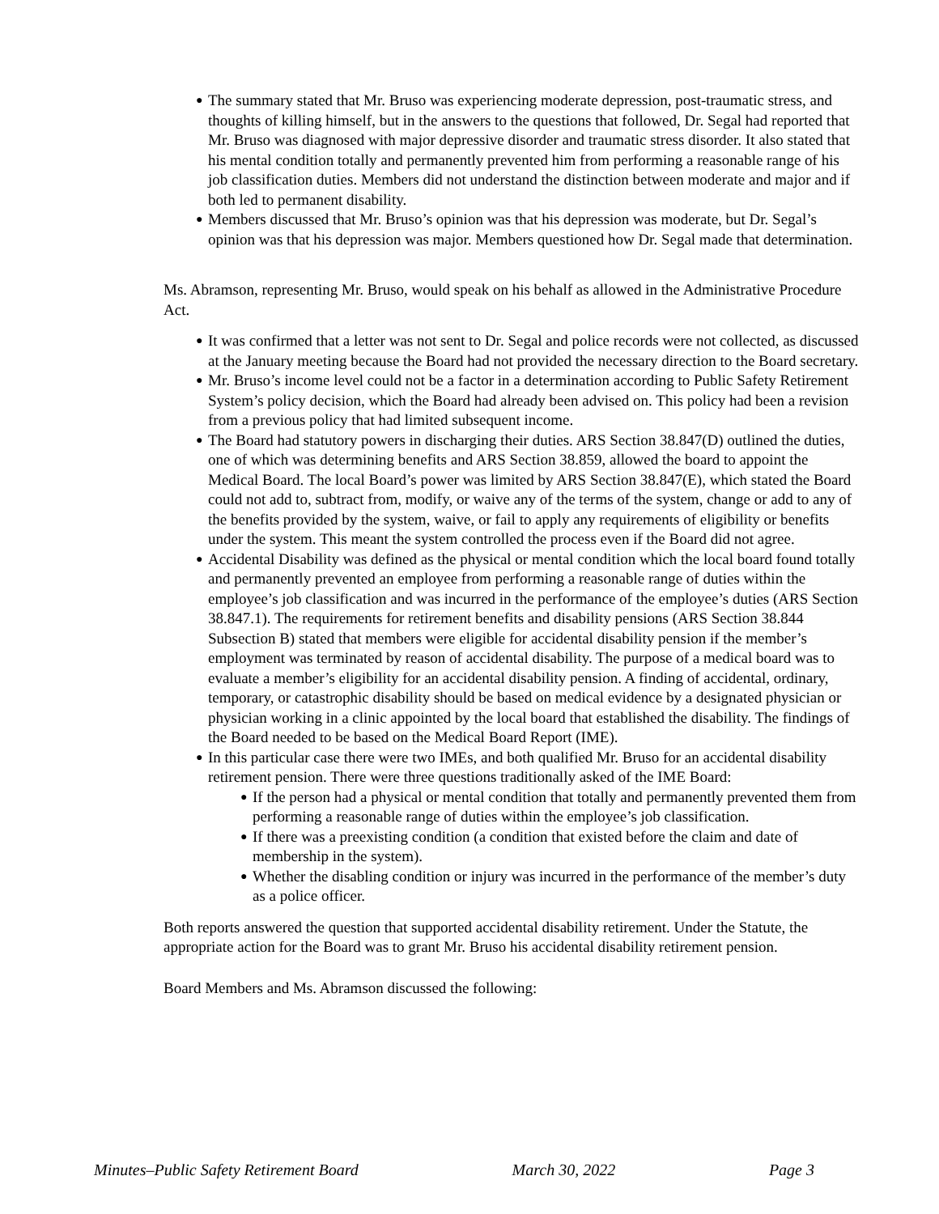● The summary stated that Mr. Bruso was experiencing moderate depression, post-traumatic stress, and thoughts of killing himself, but in the answers to the questions that followed, Dr. Segal had reported that Mr. Bruso was diagnosed with major depressive disorder and traumatic stress disorder. It also stated that his mental condition totally and permanently prevented him from performing a reasonable range of his job classification duties. Members did not understand the distinction between moderate and major and if both led to permanent disability.
● Members discussed that Mr. Bruso’s opinion was that his depression was moderate, but Dr. Segal’s opinion was that his depression was major. Members questioned how Dr. Segal made that determination.
Ms. Abramson, representing Mr. Bruso, would speak on his behalf as allowed in the Administrative Procedure Act.
● It was confirmed that a letter was not sent to Dr. Segal and police records were not collected, as discussed at the January meeting because the Board had not provided the necessary direction to the Board secretary.
● Mr. Bruso’s income level could not be a factor in a determination according to Public Safety Retirement System’s policy decision, which the Board had already been advised on. This policy had been a revision from a previous policy that had limited subsequent income.
● The Board had statutory powers in discharging their duties. ARS Section 38.847(D) outlined the duties, one of which was determining benefits and ARS Section 38.859, allowed the board to appoint the Medical Board. The local Board’s power was limited by ARS Section 38.847(E), which stated the Board could not add to, subtract from, modify, or waive any of the terms of the system, change or add to any of the benefits provided by the system, waive, or fail to apply any requirements of eligibility or benefits under the system. This meant the system controlled the process even if the Board did not agree.
● Accidental Disability was defined as the physical or mental condition which the local board found totally and permanently prevented an employee from performing a reasonable range of duties within the employee’s job classification and was incurred in the performance of the employee’s duties (ARS Section 38.847.1). The requirements for retirement benefits and disability pensions (ARS Section 38.844 Subsection B) stated that members were eligible for accidental disability pension if the member’s employment was terminated by reason of accidental disability. The purpose of a medical board was to evaluate a member’s eligibility for an accidental disability pension. A finding of accidental, ordinary, temporary, or catastrophic disability should be based on medical evidence by a designated physician or physician working in a clinic appointed by the local board that established the disability. The findings of the Board needed to be based on the Medical Board Report (IME).
● In this particular case there were two IMEs, and both qualified Mr. Bruso for an accidental disability retirement pension. There were three questions traditionally asked of the IME Board:
● If the person had a physical or mental condition that totally and permanently prevented them from performing a reasonable range of duties within the employee’s job classification.
● If there was a preexisting condition (a condition that existed before the claim and date of membership in the system).
● Whether the disabling condition or injury was incurred in the performance of the member’s duty as a police officer.
Both reports answered the question that supported accidental disability retirement. Under the Statute, the appropriate action for the Board was to grant Mr. Bruso his accidental disability retirement pension.
Board Members and Ms. Abramson discussed the following:
Minutes–Public Safety Retirement Board March 30, 2022 Page 3